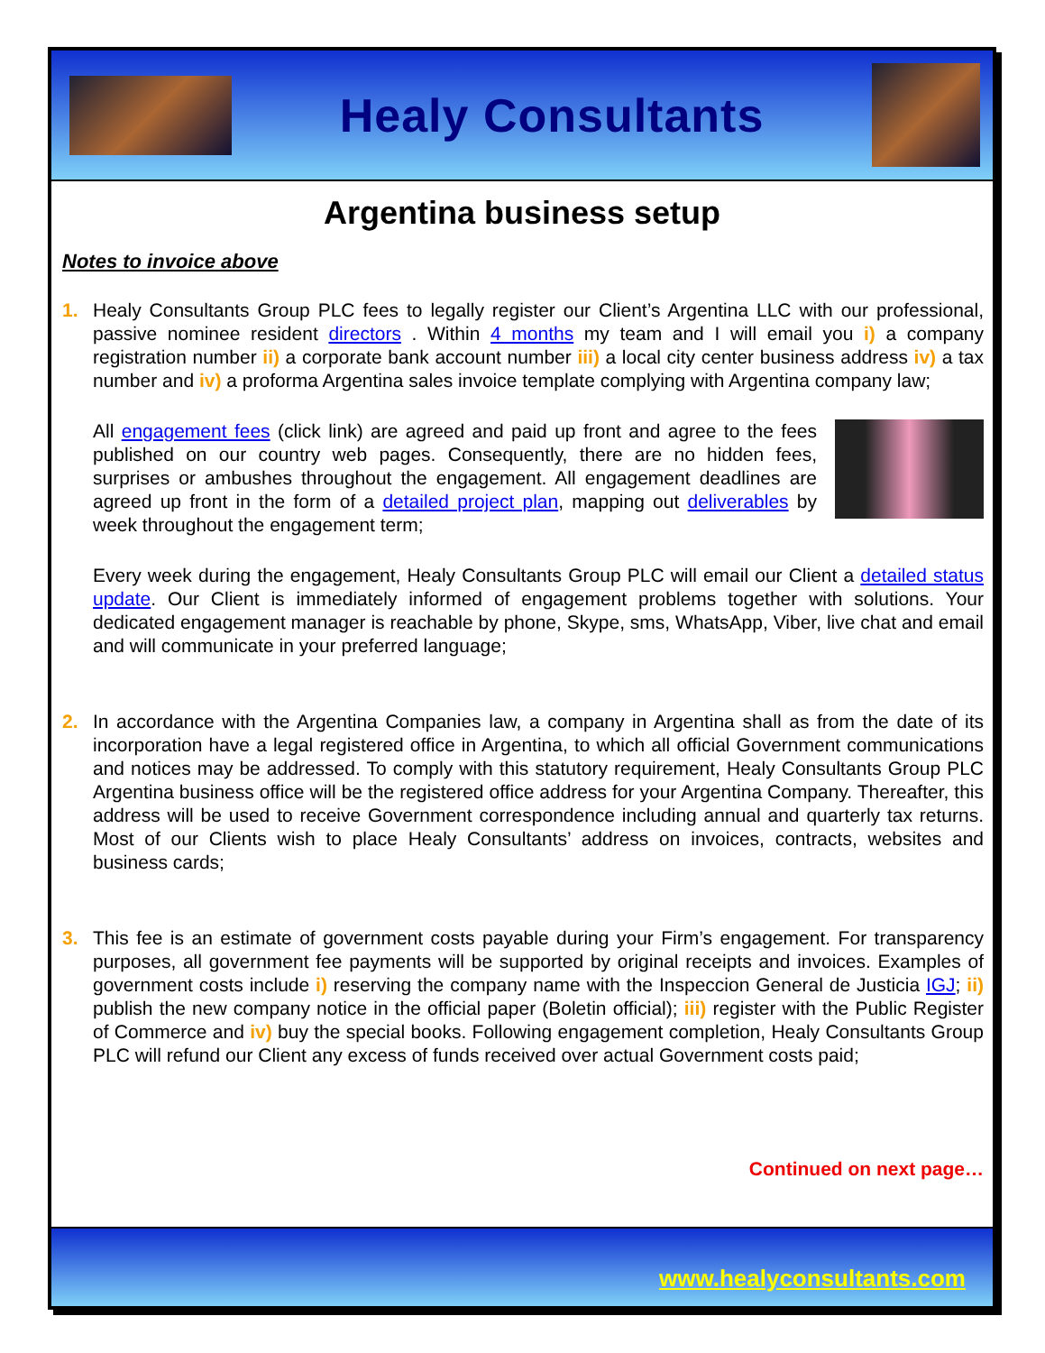Healy Consultants
Argentina business setup
Notes to invoice above
1. Healy Consultants Group PLC fees to legally register our Client’s Argentina LLC with our professional, passive nominee resident directors . Within 4 months my team and I will email you i) a company registration number ii) a corporate bank account number iii) a local city center business address iv) a tax number and iv) a proforma Argentina sales invoice template complying with Argentina company law;
All engagement fees (click link) are agreed and paid up front and agree to the fees published on our country web pages. Consequently, there are no hidden fees, surprises or ambushes throughout the engagement. All engagement deadlines are agreed up front in the form of a detailed project plan, mapping out deliverables by week throughout the engagement term;
Every week during the engagement, Healy Consultants Group PLC will email our Client a detailed status update. Our Client is immediately informed of engagement problems together with solutions. Your dedicated engagement manager is reachable by phone, Skype, sms, WhatsApp, Viber, live chat and email and will communicate in your preferred language;
2. In accordance with the Argentina Companies law, a company in Argentina shall as from the date of its incorporation have a legal registered office in Argentina, to which all official Government communications and notices may be addressed. To comply with this statutory requirement, Healy Consultants Group PLC Argentina business office will be the registered office address for your Argentina Company. Thereafter, this address will be used to receive Government correspondence including annual and quarterly tax returns. Most of our Clients wish to place Healy Consultants’ address on invoices, contracts, websites and business cards;
3. This fee is an estimate of government costs payable during your Firm’s engagement. For transparency purposes, all government fee payments will be supported by original receipts and invoices. Examples of government costs include i) reserving the company name with the Inspeccion General de Justicia IGJ; ii) publish the new company notice in the official paper (Boletin official); iii) register with the Public Register of Commerce and iv) buy the special books. Following engagement completion, Healy Consultants Group PLC will refund our Client any excess of funds received over actual Government costs paid;
Continued on next page…
www.healyconsultants.com